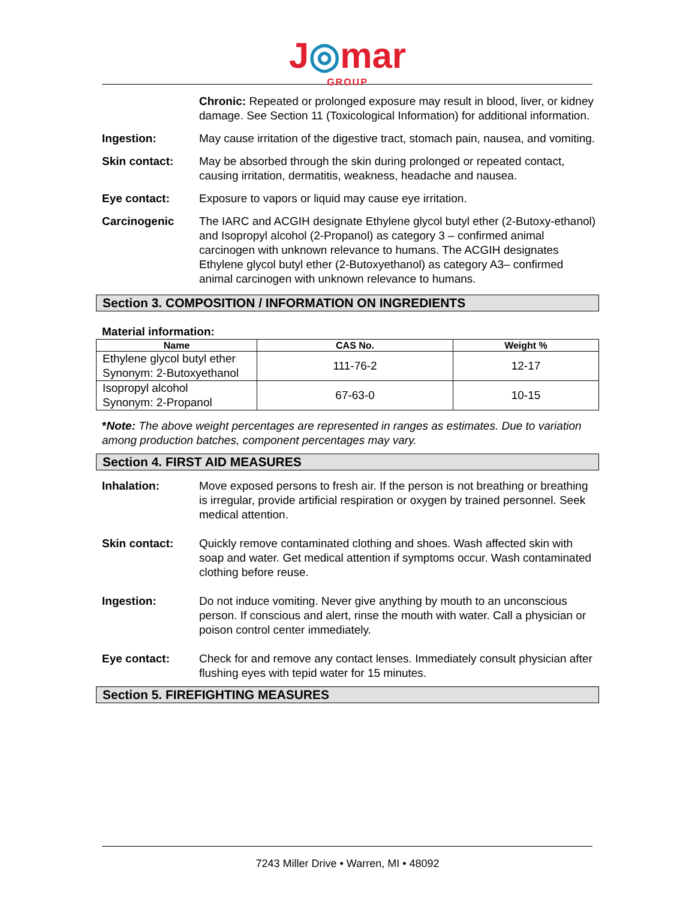J◎mar
GROUP
Chronic: Repeated or prolonged exposure may result in blood, liver, or kidney damage. See Section 11 (Toxicological Information) for additional information.
Ingestion: May cause irritation of the digestive tract, stomach pain, nausea, and vomiting.
Skin contact: May be absorbed through the skin during prolonged or repeated contact, causing irritation, dermatitis, weakness, headache and nausea.
Eye contact: Exposure to vapors or liquid may cause eye irritation.
Carcinogenic The IARC and ACGIH designate Ethylene glycol butyl ether (2-Butoxy-ethanol) and Isopropyl alcohol (2-Propanol) as category 3 – confirmed animal carcinogen with unknown relevance to humans. The ACGIH designates Ethylene glycol butyl ether (2-Butoxyethanol) as category A3– confirmed animal carcinogen with unknown relevance to humans.
Section 3. COMPOSITION / INFORMATION ON INGREDIENTS
Material information:
| Name | CAS No. | Weight % |
| --- | --- | --- |
| Ethylene glycol butyl ether Synonym: 2-Butoxyethanol | 111-76-2 | 12-17 |
| Isopropyl alcohol Synonym: 2-Propanol | 67-63-0 | 10-15 |
*Note: The above weight percentages are represented in ranges as estimates. Due to variation among production batches, component percentages may vary.
Section 4. FIRST AID MEASURES
Inhalation: Move exposed persons to fresh air. If the person is not breathing or breathing is irregular, provide artificial respiration or oxygen by trained personnel. Seek medical attention.
Skin contact: Quickly remove contaminated clothing and shoes. Wash affected skin with soap and water. Get medical attention if symptoms occur. Wash contaminated clothing before reuse.
Ingestion: Do not induce vomiting. Never give anything by mouth to an unconscious person. If conscious and alert, rinse the mouth with water. Call a physician or poison control center immediately.
Eye contact: Check for and remove any contact lenses. Immediately consult physician after flushing eyes with tepid water for 15 minutes.
Section 5. FIREFIGHTING MEASURES
7243 Miller Drive • Warren, MI • 48092